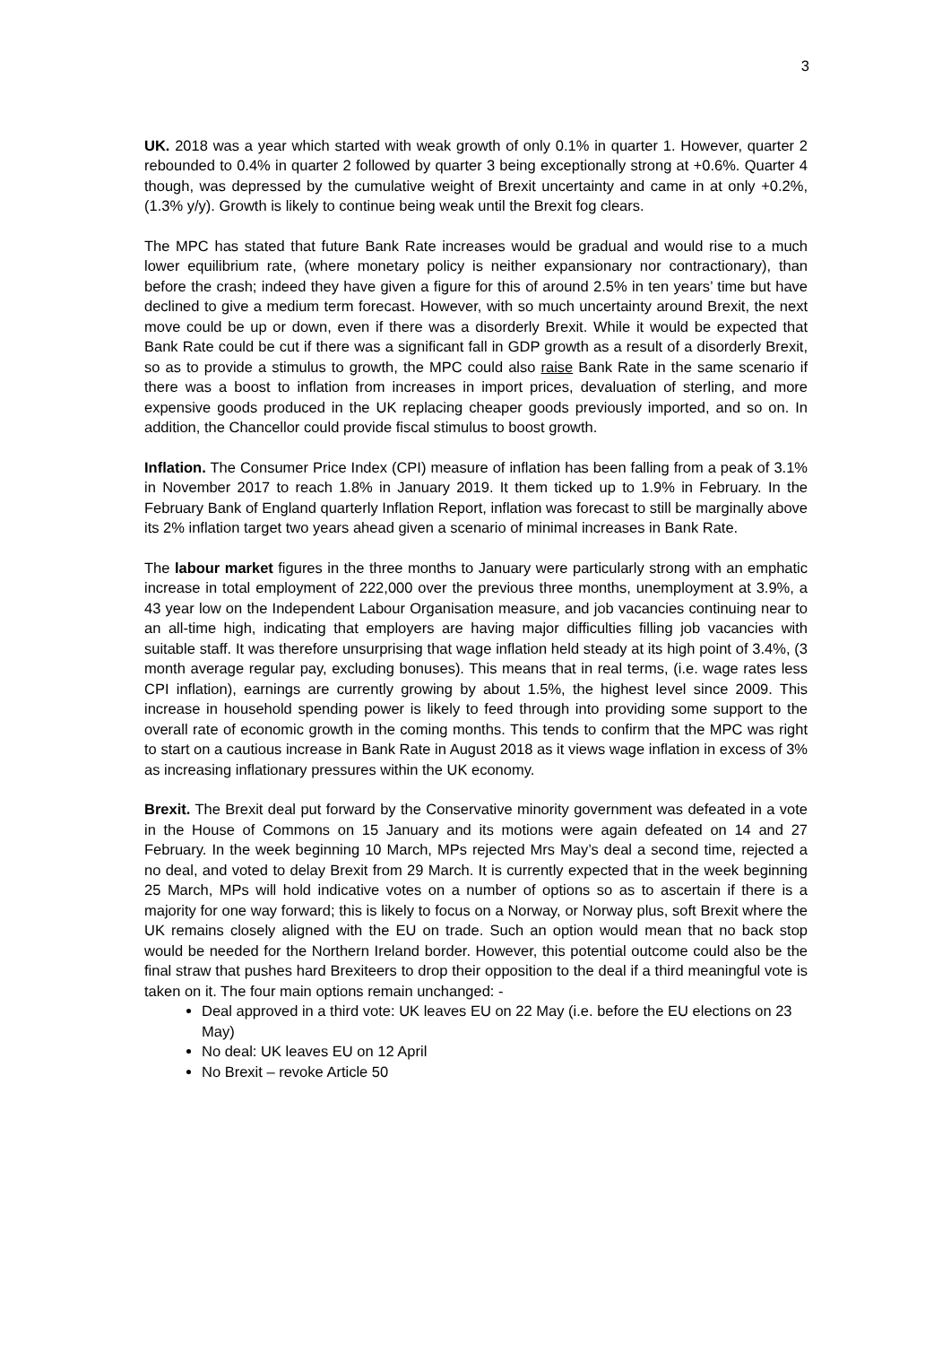3
UK. 2018 was a year which started with weak growth of only 0.1% in quarter 1. However, quarter 2 rebounded to 0.4% in quarter 2 followed by quarter 3 being exceptionally strong at +0.6%. Quarter 4 though, was depressed by the cumulative weight of Brexit uncertainty and came in at only +0.2%, (1.3% y/y). Growth is likely to continue being weak until the Brexit fog clears.
The MPC has stated that future Bank Rate increases would be gradual and would rise to a much lower equilibrium rate, (where monetary policy is neither expansionary nor contractionary), than before the crash; indeed they have given a figure for this of around 2.5% in ten years’ time but have declined to give a medium term forecast. However, with so much uncertainty around Brexit, the next move could be up or down, even if there was a disorderly Brexit. While it would be expected that Bank Rate could be cut if there was a significant fall in GDP growth as a result of a disorderly Brexit, so as to provide a stimulus to growth, the MPC could also raise Bank Rate in the same scenario if there was a boost to inflation from increases in import prices, devaluation of sterling, and more expensive goods produced in the UK replacing cheaper goods previously imported, and so on. In addition, the Chancellor could provide fiscal stimulus to boost growth.
Inflation. The Consumer Price Index (CPI) measure of inflation has been falling from a peak of 3.1% in November 2017 to reach 1.8% in January 2019. It them ticked up to 1.9% in February. In the February Bank of England quarterly Inflation Report, inflation was forecast to still be marginally above its 2% inflation target two years ahead given a scenario of minimal increases in Bank Rate.
The labour market figures in the three months to January were particularly strong with an emphatic increase in total employment of 222,000 over the previous three months, unemployment at 3.9%, a 43 year low on the Independent Labour Organisation measure, and job vacancies continuing near to an all-time high, indicating that employers are having major difficulties filling job vacancies with suitable staff. It was therefore unsurprising that wage inflation held steady at its high point of 3.4%, (3 month average regular pay, excluding bonuses). This means that in real terms, (i.e. wage rates less CPI inflation), earnings are currently growing by about 1.5%, the highest level since 2009. This increase in household spending power is likely to feed through into providing some support to the overall rate of economic growth in the coming months. This tends to confirm that the MPC was right to start on a cautious increase in Bank Rate in August 2018 as it views wage inflation in excess of 3% as increasing inflationary pressures within the UK economy.
Brexit. The Brexit deal put forward by the Conservative minority government was defeated in a vote in the House of Commons on 15 January and its motions were again defeated on 14 and 27 February. In the week beginning 10 March, MPs rejected Mrs May’s deal a second time, rejected a no deal, and voted to delay Brexit from 29 March. It is currently expected that in the week beginning 25 March, MPs will hold indicative votes on a number of options so as to ascertain if there is a majority for one way forward; this is likely to focus on a Norway, or Norway plus, soft Brexit where the UK remains closely aligned with the EU on trade. Such an option would mean that no back stop would be needed for the Northern Ireland border. However, this potential outcome could also be the final straw that pushes hard Brexiteers to drop their opposition to the deal if a third meaningful vote is taken on it. The four main options remain unchanged: -
Deal approved in a third vote: UK leaves EU on 22 May (i.e. before the EU elections on 23 May)
No deal: UK leaves EU on 12 April
No Brexit – revoke Article 50